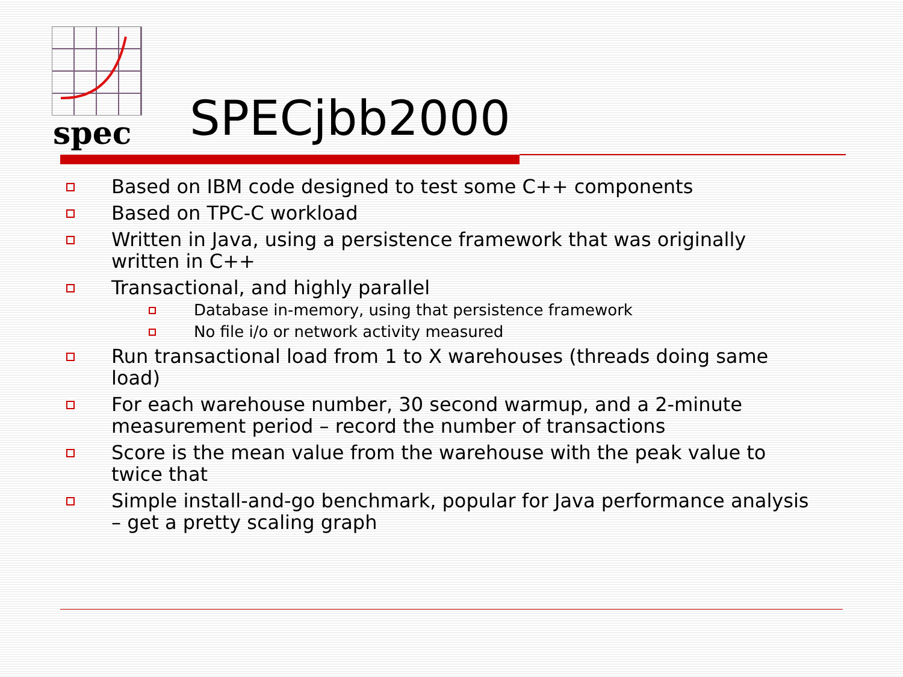spec SPECjbb2000
Based on IBM code designed to test some C++ components
Based on TPC-C workload
Written in Java, using a persistence framework that was originally written in C++
Transactional, and highly parallel
Database in-memory, using that persistence framework
No file i/o or network activity measured
Run transactional load from 1 to X warehouses (threads doing same load)
For each warehouse number, 30 second warmup, and a 2-minute measurement period – record the number of transactions
Score is the mean value from the warehouse with the peak value to twice that
Simple install-and-go benchmark, popular for Java performance analysis – get a pretty scaling graph